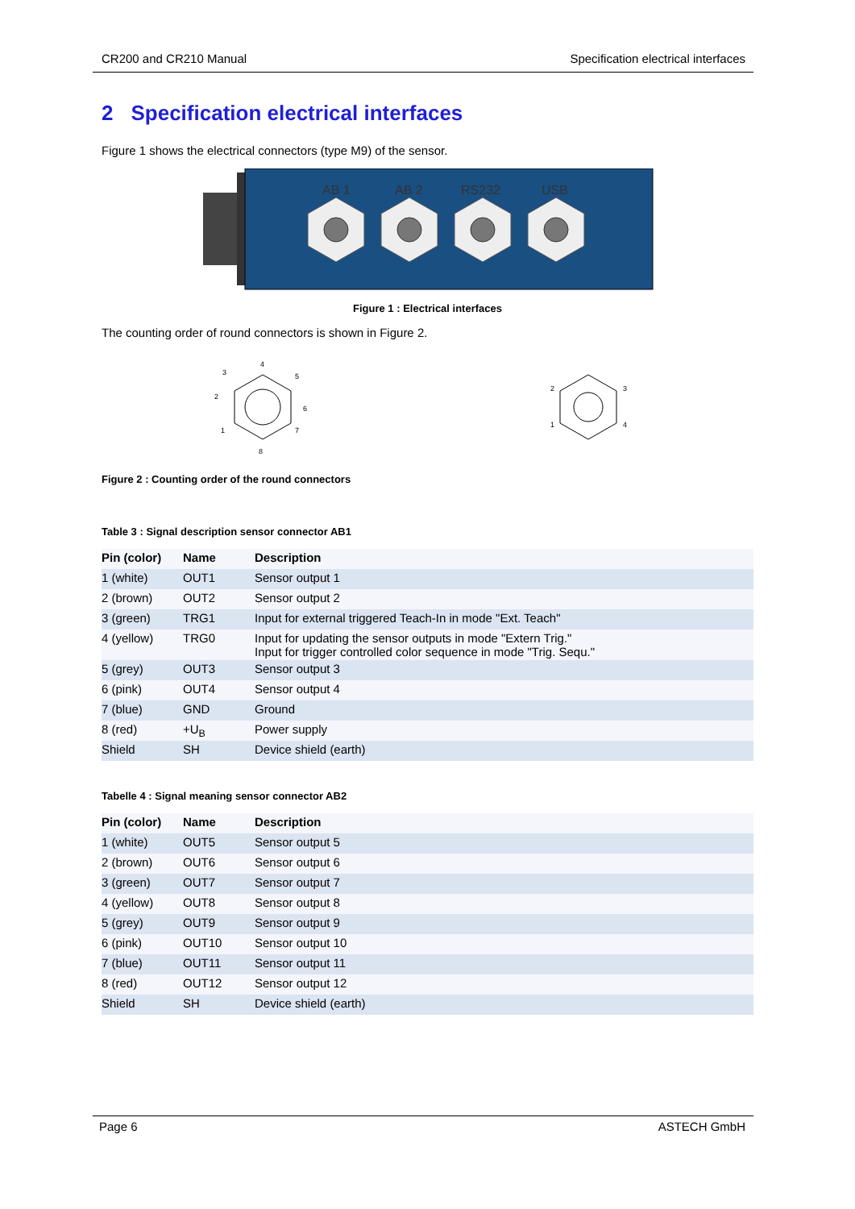CR200 and CR210 Manual Specification electrical interfaces
2 Specification electrical interfaces
Figure 1 shows the electrical connectors (type M9) of the sensor.
AB 1
AB 2
RS232
USB
Figure 1 : Electrical interfaces
The counting order of round connectors is shown in Figure 2.
4
3
5
2
6
1
7
8
2
3
1
4
Figure 2 : Counting order of the round connectors
Table 3 : Signal description sensor connector AB1
| Pin (color) | Name | Description |
| --- | --- | --- |
| 1 (white) | OUT1 | Sensor output 1 |
| 2 (brown) | OUT2 | Sensor output 2 |
| 3 (green) | TRG1 | Input for external triggered Teach-In in mode "Ext. Teach" |
| 4 (yellow) | TRG0 | Input for updating the sensor outputs in mode "Extern Trig." Input for trigger controlled color sequence in mode "Trig. Sequ." |
| 5 (grey) | OUT3 | Sensor output 3 |
| 6 (pink) | OUT4 | Sensor output 4 |
| 7 (blue) | GND | Ground |
| 8 (red) | +U<sub>B</sub> | Power supply |
| Shield | SH | Device shield (earth) |
Tabelle 4 : Signal meaning sensor connector AB2
| Pin (color) | Name | Description |
| --- | --- | --- |
| 1 (white) | OUT5 | Sensor output 5 |
| 2 (brown) | OUT6 | Sensor output 6 |
| 3 (green) | OUT7 | Sensor output 7 |
| 4 (yellow) | OUT8 | Sensor output 8 |
| 5 (grey) | OUT9 | Sensor output 9 |
| 6 (pink) | OUT10 | Sensor output 10 |
| 7 (blue) | OUT11 | Sensor output 11 |
| 8 (red) | OUT12 | Sensor output 12 |
| Shield | SH | Device shield (earth) |
Page 6 ASTECH GmbH